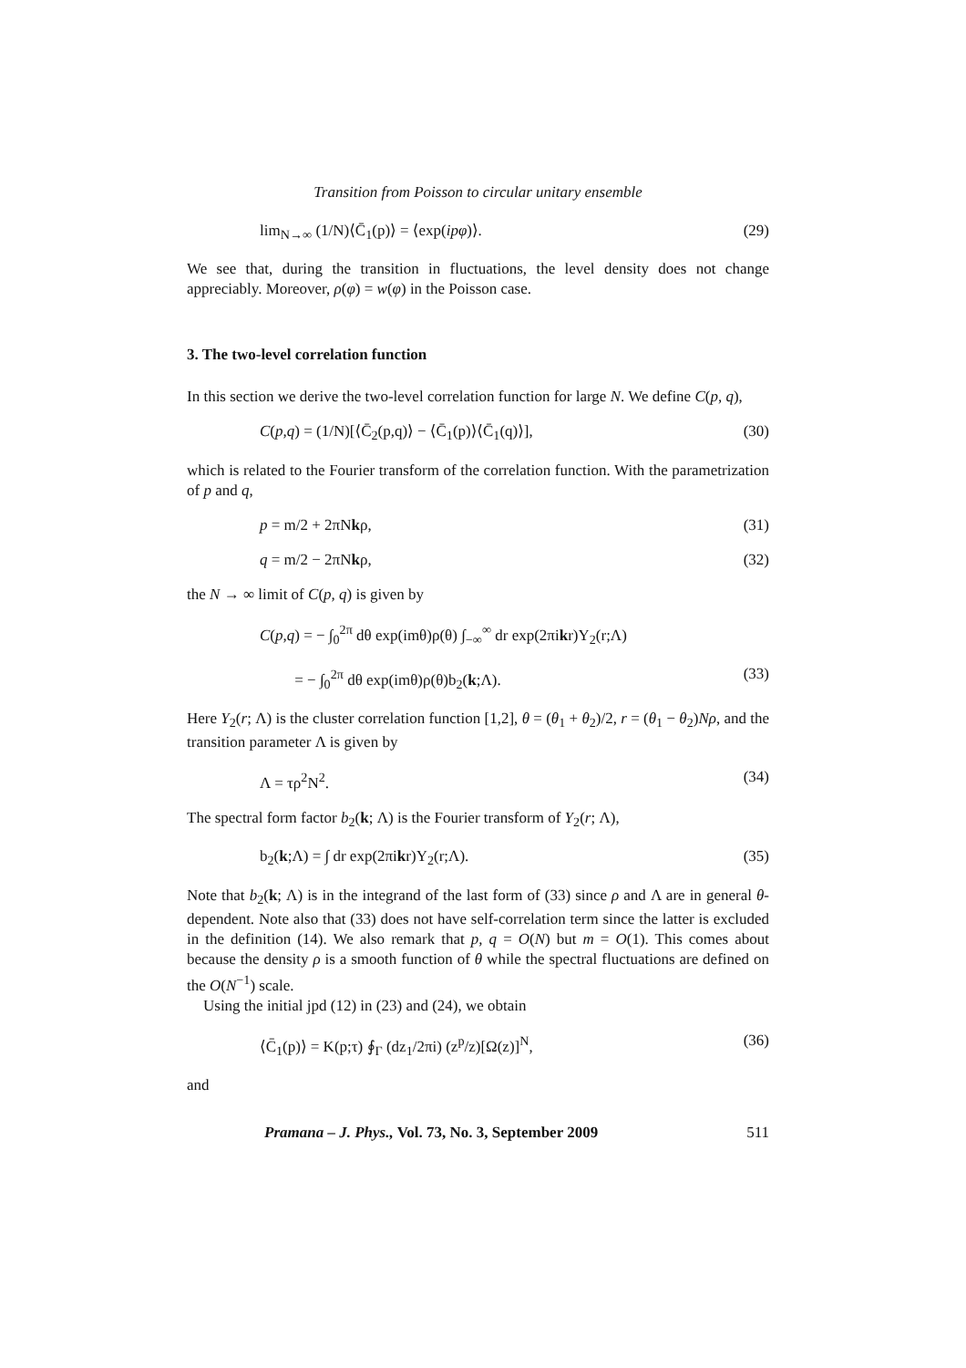Transition from Poisson to circular unitary ensemble
lim<sub>N→∞</sub> (1/N)⟨C̄<sub>1</sub>(p)⟩ = ⟨exp(ipφ)⟩. (29)
We see that, during the transition in fluctuations, the level density does not change appreciably. Moreover, ρ(φ) = w(φ) in the Poisson case.
3. The two-level correlation function
In this section we derive the two-level correlation function for large N. We define C(p, q),
C(p,q) = (1/N)[⟨C̄<sub>2</sub>(p,q)⟩ − ⟨C̄<sub>1</sub>(p)⟩⟨C̄<sub>1</sub>(q)⟩], (30)
which is related to the Fourier transform of the correlation function. With the parametrization of p and q,
p = m/2 + 2πNkρ, (31)
q = m/2 − 2πNkρ, (32)
the N → ∞ limit of C(p, q) is given by
C(p,q) = − ∫<sub>0</sub><sup>2π</sup> dθ exp(imθ)ρ(θ) ∫<sub>−∞</sub><sup>∞</sup> dr exp(2πikr)Y<sub>2</sub>(r;Λ)
= − ∫<sub>0</sub><sup>2π</sup> dθ exp(imθ)ρ(θ)b<sub>2</sub>(k;Λ). (33)
Here Y<sub>2</sub>(r; Λ) is the cluster correlation function [1,2], θ = (θ<sub>1</sub> + θ<sub>2</sub>)/2, r = (θ<sub>1</sub> − θ<sub>2</sub>)Nρ, and the transition parameter Λ is given by
Λ = τρ<sup>2</sup>N<sup>2</sup>. (34)
The spectral form factor b<sub>2</sub>(k; Λ) is the Fourier transform of Y<sub>2</sub>(r; Λ),
b<sub>2</sub>(k;Λ) = ∫ dr exp(2πikr)Y<sub>2</sub>(r;Λ). (35)
Note that b<sub>2</sub>(k; Λ) is in the integrand of the last form of (33) since ρ and Λ are in general θ-dependent. Note also that (33) does not have self-correlation term since the latter is excluded in the definition (14). We also remark that p, q = O(N) but m = O(1). This comes about because the density ρ is a smooth function of θ while the spectral fluctuations are defined on the O(N<sup>−1</sup>) scale.
Using the initial jpd (12) in (23) and (24), we obtain
⟨C̄<sub>1</sub>(p)⟩ = K(p;τ) ∮<sub>Γ</sub> (dz<sub>1</sub>/2πi) (z<sup>p</sup>/z)[Ω(z)]<sup>N</sup>, (36)
and
Pramana – J. Phys., Vol. 73, No. 3, September 2009 511